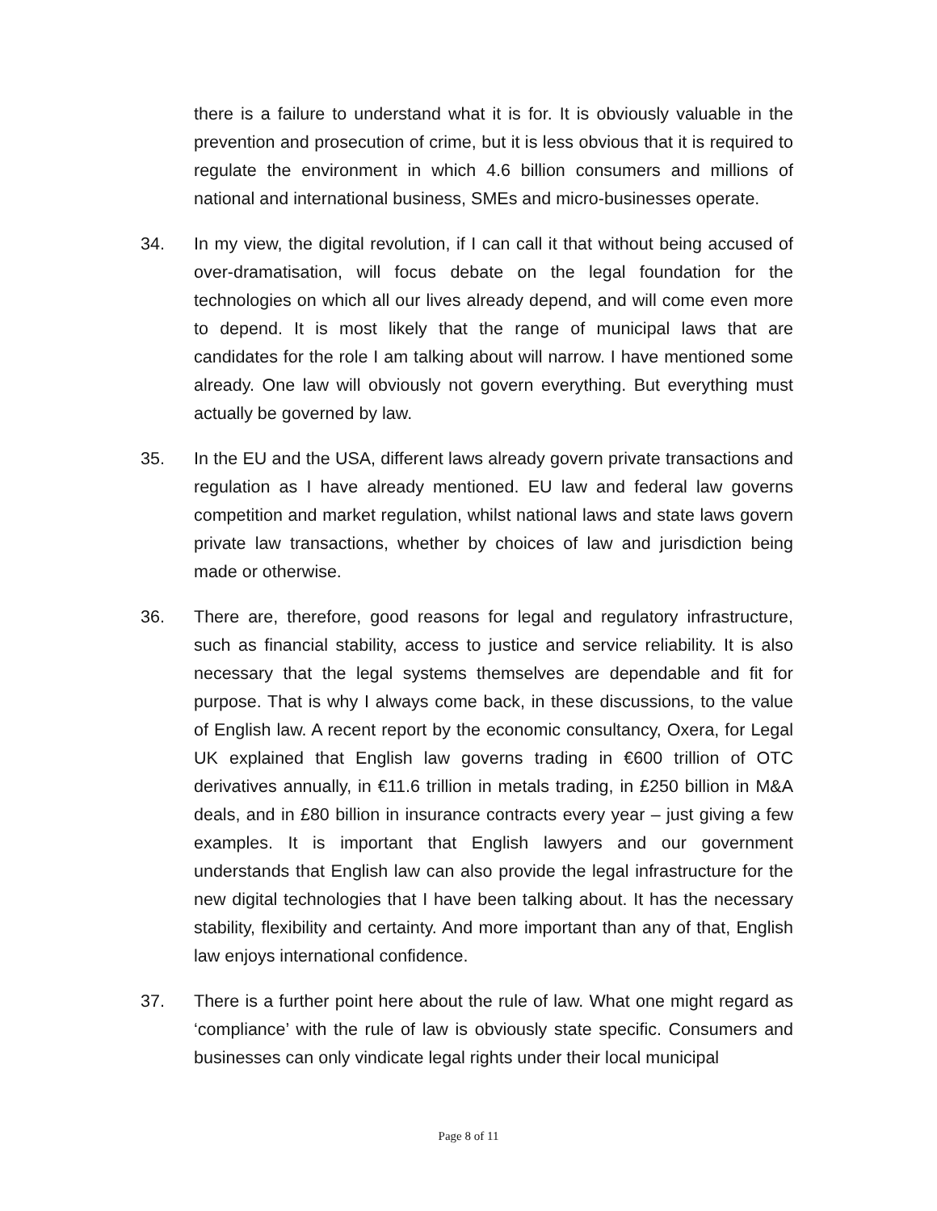there is a failure to understand what it is for. It is obviously valuable in the prevention and prosecution of crime, but it is less obvious that it is required to regulate the environment in which 4.6 billion consumers and millions of national and international business, SMEs and micro-businesses operate.
34. In my view, the digital revolution, if I can call it that without being accused of over-dramatisation, will focus debate on the legal foundation for the technologies on which all our lives already depend, and will come even more to depend. It is most likely that the range of municipal laws that are candidates for the role I am talking about will narrow. I have mentioned some already. One law will obviously not govern everything. But everything must actually be governed by law.
35. In the EU and the USA, different laws already govern private transactions and regulation as I have already mentioned. EU law and federal law governs competition and market regulation, whilst national laws and state laws govern private law transactions, whether by choices of law and jurisdiction being made or otherwise.
36. There are, therefore, good reasons for legal and regulatory infrastructure, such as financial stability, access to justice and service reliability. It is also necessary that the legal systems themselves are dependable and fit for purpose. That is why I always come back, in these discussions, to the value of English law. A recent report by the economic consultancy, Oxera, for Legal UK explained that English law governs trading in €600 trillion of OTC derivatives annually, in €11.6 trillion in metals trading, in £250 billion in M&A deals, and in £80 billion in insurance contracts every year – just giving a few examples. It is important that English lawyers and our government understands that English law can also provide the legal infrastructure for the new digital technologies that I have been talking about. It has the necessary stability, flexibility and certainty. And more important than any of that, English law enjoys international confidence.
37. There is a further point here about the rule of law. What one might regard as ‘compliance’ with the rule of law is obviously state specific. Consumers and businesses can only vindicate legal rights under their local municipal
Page 8 of 11